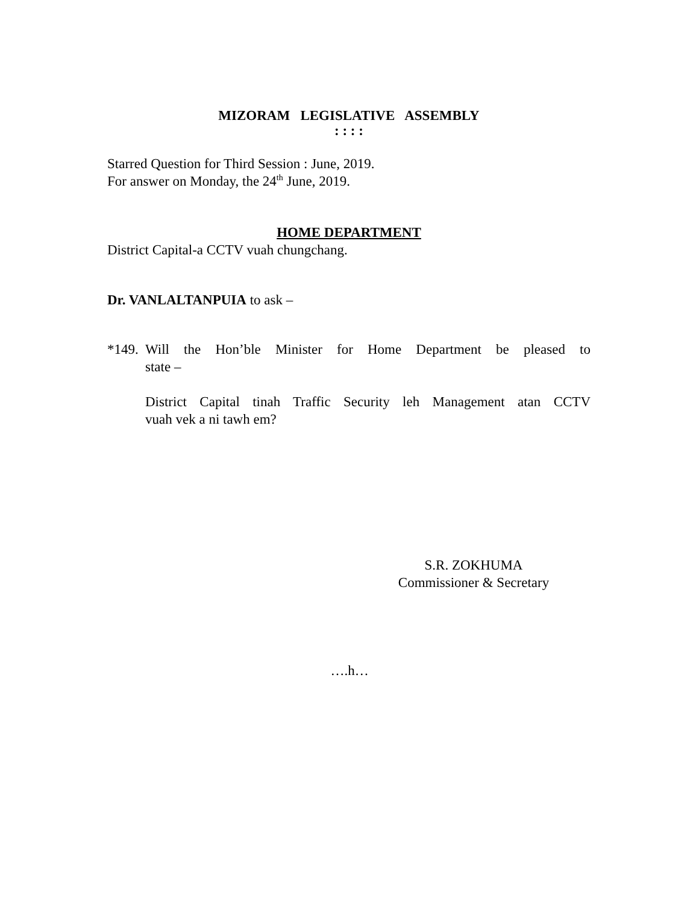MIZORAM LEGISLATIVE ASSEMBLY
: : : :
Starred Question for Third Session : June, 2019.
For answer on Monday, the 24<sup>th</sup> June, 2019.
HOME DEPARTMENT
District Capital-a CCTV vuah chungchang.
Dr. VANLALTANPUIA to ask –
*149.
Will the Hon’ble Minister for Home Department be pleased to
state –
District Capital tinah Traffic Security leh Management atan CCTV
vuah vek a ni tawh em?
S.R. ZOKHUMA
Commissioner & Secretary
….h…